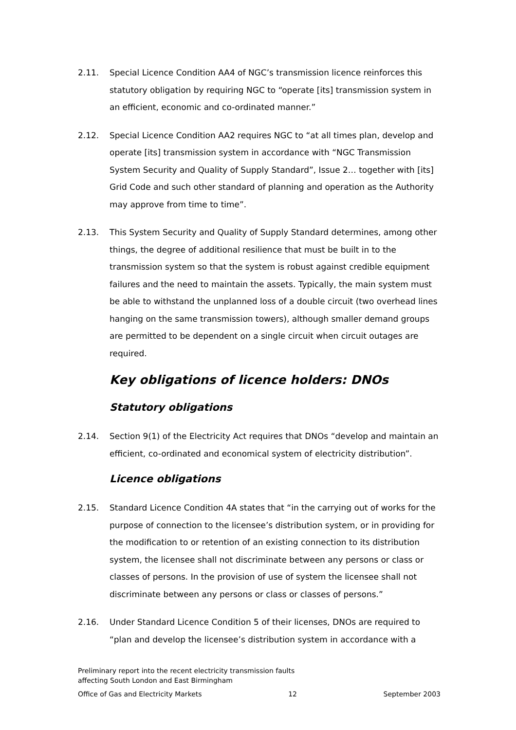2.11. Special Licence Condition AA4 of NGC’s transmission licence reinforces this statutory obligation by requiring NGC to “operate [its] transmission system in an efficient, economic and co-ordinated manner.”
2.12. Special Licence Condition AA2 requires NGC to “at all times plan, develop and operate [its] transmission system in accordance with “NGC Transmission System Security and Quality of Supply Standard”, Issue 2… together with [its] Grid Code and such other standard of planning and operation as the Authority may approve from time to time”.
2.13. This System Security and Quality of Supply Standard determines, among other things, the degree of additional resilience that must be built in to the transmission system so that the system is robust against credible equipment failures and the need to maintain the assets. Typically, the main system must be able to withstand the unplanned loss of a double circuit (two overhead lines hanging on the same transmission towers), although smaller demand groups are permitted to be dependent on a single circuit when circuit outages are required.
Key obligations of licence holders: DNOs
Statutory obligations
2.14. Section 9(1) of the Electricity Act requires that DNOs “develop and maintain an efficient, co-ordinated and economical system of electricity distribution”.
Licence obligations
2.15. Standard Licence Condition 4A states that “in the carrying out of works for the purpose of connection to the licensee’s distribution system, or in providing for the modification to or retention of an existing connection to its distribution system, the licensee shall not discriminate between any persons or class or classes of persons. In the provision of use of system the licensee shall not discriminate between any persons or class or classes of persons.”
2.16. Under Standard Licence Condition 5 of their licenses, DNOs are required to “plan and develop the licensee’s distribution system in accordance with a
Preliminary report into the recent electricity transmission faults
affecting South London and East Birmingham
Office of Gas and Electricity Markets 12 September 2003